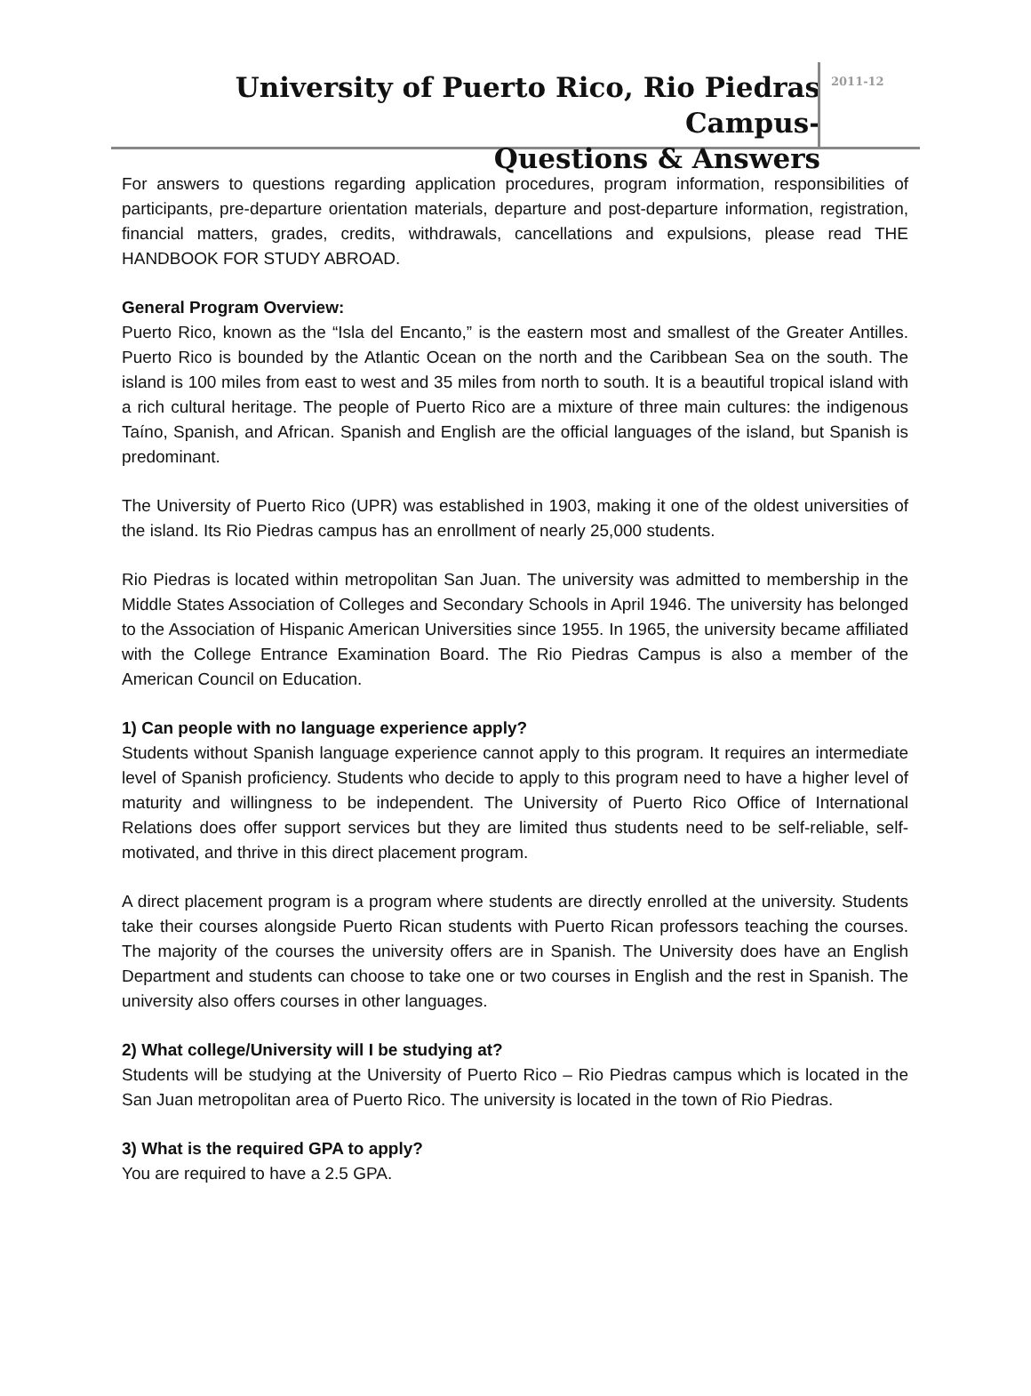University of Puerto Rico, Rio Piedras Campus-
Questions & Answers
2011-12
For answers to questions regarding application procedures, program information, responsibilities of participants, pre-departure orientation materials, departure and post-departure information, registration, financial matters, grades, credits, withdrawals, cancellations and expulsions, please read THE HANDBOOK FOR STUDY ABROAD.
General Program Overview:
Puerto Rico, known as the “Isla del Encanto,” is the eastern most and smallest of the Greater Antilles. Puerto Rico is bounded by the Atlantic Ocean on the north and the Caribbean Sea on the south. The island is 100 miles from east to west and 35 miles from north to south. It is a beautiful tropical island with a rich cultural heritage. The people of Puerto Rico are a mixture of three main cultures: the indigenous Taíno, Spanish, and African. Spanish and English are the official languages of the island, but Spanish is predominant.
The University of Puerto Rico (UPR) was established in 1903, making it one of the oldest universities of the island. Its Rio Piedras campus has an enrollment of nearly 25,000 students.
Rio Piedras is located within metropolitan San Juan. The university was admitted to membership in the Middle States Association of Colleges and Secondary Schools in April 1946. The university has belonged to the Association of Hispanic American Universities since 1955. In 1965, the university became affiliated with the College Entrance Examination Board. The Rio Piedras Campus is also a member of the American Council on Education.
1) Can people with no language experience apply?
Students without Spanish language experience cannot apply to this program. It requires an intermediate level of Spanish proficiency. Students who decide to apply to this program need to have a higher level of maturity and willingness to be independent. The University of Puerto Rico Office of International Relations does offer support services but they are limited thus students need to be self-reliable, self-motivated, and thrive in this direct placement program.
A direct placement program is a program where students are directly enrolled at the university. Students take their courses alongside Puerto Rican students with Puerto Rican professors teaching the courses. The majority of the courses the university offers are in Spanish. The University does have an English Department and students can choose to take one or two courses in English and the rest in Spanish. The university also offers courses in other languages.
2) What college/University will I be studying at?
Students will be studying at the University of Puerto Rico – Rio Piedras campus which is located in the San Juan metropolitan area of Puerto Rico. The university is located in the town of Rio Piedras.
3) What is the required GPA to apply?
You are required to have a 2.5 GPA.